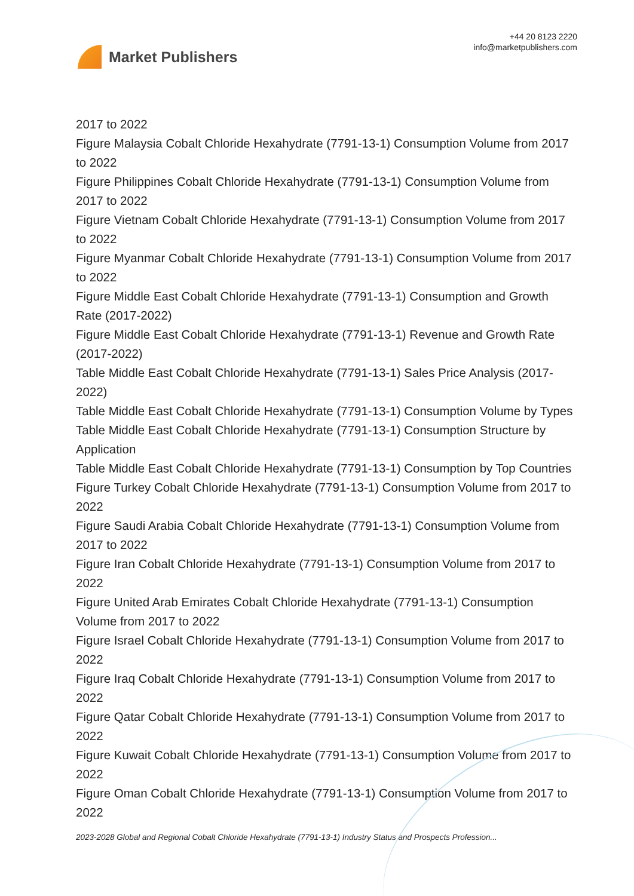Market Publishers
+44 20 8123 2220
info@marketpublishers.com
2017 to 2022
Figure Malaysia Cobalt Chloride Hexahydrate (7791-13-1) Consumption Volume from 2017 to 2022
Figure Philippines Cobalt Chloride Hexahydrate (7791-13-1) Consumption Volume from 2017 to 2022
Figure Vietnam Cobalt Chloride Hexahydrate (7791-13-1) Consumption Volume from 2017 to 2022
Figure Myanmar Cobalt Chloride Hexahydrate (7791-13-1) Consumption Volume from 2017 to 2022
Figure Middle East Cobalt Chloride Hexahydrate (7791-13-1) Consumption and Growth Rate (2017-2022)
Figure Middle East Cobalt Chloride Hexahydrate (7791-13-1) Revenue and Growth Rate (2017-2022)
Table Middle East Cobalt Chloride Hexahydrate (7791-13-1) Sales Price Analysis (2017-2022)
Table Middle East Cobalt Chloride Hexahydrate (7791-13-1) Consumption Volume by Types
Table Middle East Cobalt Chloride Hexahydrate (7791-13-1) Consumption Structure by Application
Table Middle East Cobalt Chloride Hexahydrate (7791-13-1) Consumption by Top Countries
Figure Turkey Cobalt Chloride Hexahydrate (7791-13-1) Consumption Volume from 2017 to 2022
Figure Saudi Arabia Cobalt Chloride Hexahydrate (7791-13-1) Consumption Volume from 2017 to 2022
Figure Iran Cobalt Chloride Hexahydrate (7791-13-1) Consumption Volume from 2017 to 2022
Figure United Arab Emirates Cobalt Chloride Hexahydrate (7791-13-1) Consumption Volume from 2017 to 2022
Figure Israel Cobalt Chloride Hexahydrate (7791-13-1) Consumption Volume from 2017 to 2022
Figure Iraq Cobalt Chloride Hexahydrate (7791-13-1) Consumption Volume from 2017 to 2022
Figure Qatar Cobalt Chloride Hexahydrate (7791-13-1) Consumption Volume from 2017 to 2022
Figure Kuwait Cobalt Chloride Hexahydrate (7791-13-1) Consumption Volume from 2017 to 2022
Figure Oman Cobalt Chloride Hexahydrate (7791-13-1) Consumption Volume from 2017 to 2022
2023-2028 Global and Regional Cobalt Chloride Hexahydrate (7791-13-1) Industry Status and Prospects Profession...